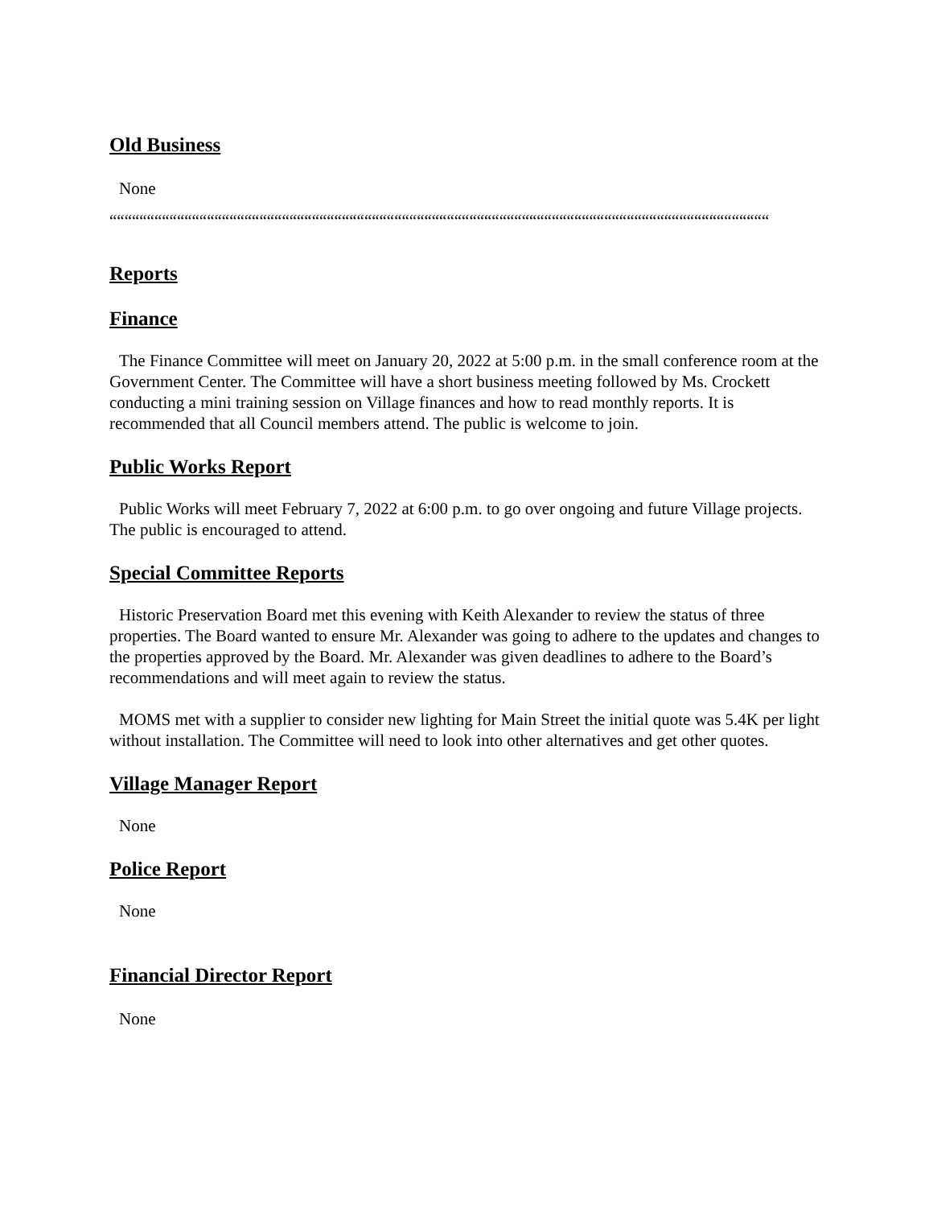Old Business
None
““““““““““““““““““““““““““““““““““““““““““““““““““““““““““““““““““““““““““““““““““““““““““““““““““““““““““““““““““““““““““““““““““““
Reports
Finance
The Finance Committee will meet on January 20, 2022 at 5:00 p.m. in the small conference room at the Government Center. The Committee will have a short business meeting followed by Ms. Crockett conducting a mini training session on Village finances and how to read monthly reports. It is recommended that all Council members attend. The public is welcome to join.
Public Works Report
Public Works will meet February 7, 2022 at 6:00 p.m. to go over ongoing and future Village projects. The public is encouraged to attend.
Special Committee Reports
Historic Preservation Board met this evening with Keith Alexander to review the status of three properties. The Board wanted to ensure Mr. Alexander was going to adhere to the updates and changes to the properties approved by the Board. Mr. Alexander was given deadlines to adhere to the Board’s recommendations and will meet again to review the status.
MOMS met with a supplier to consider new lighting for Main Street the initial quote was 5.4K per light without installation. The Committee will need to look into other alternatives and get other quotes.
Village Manager Report
None
Police Report
None
Financial Director Report
None